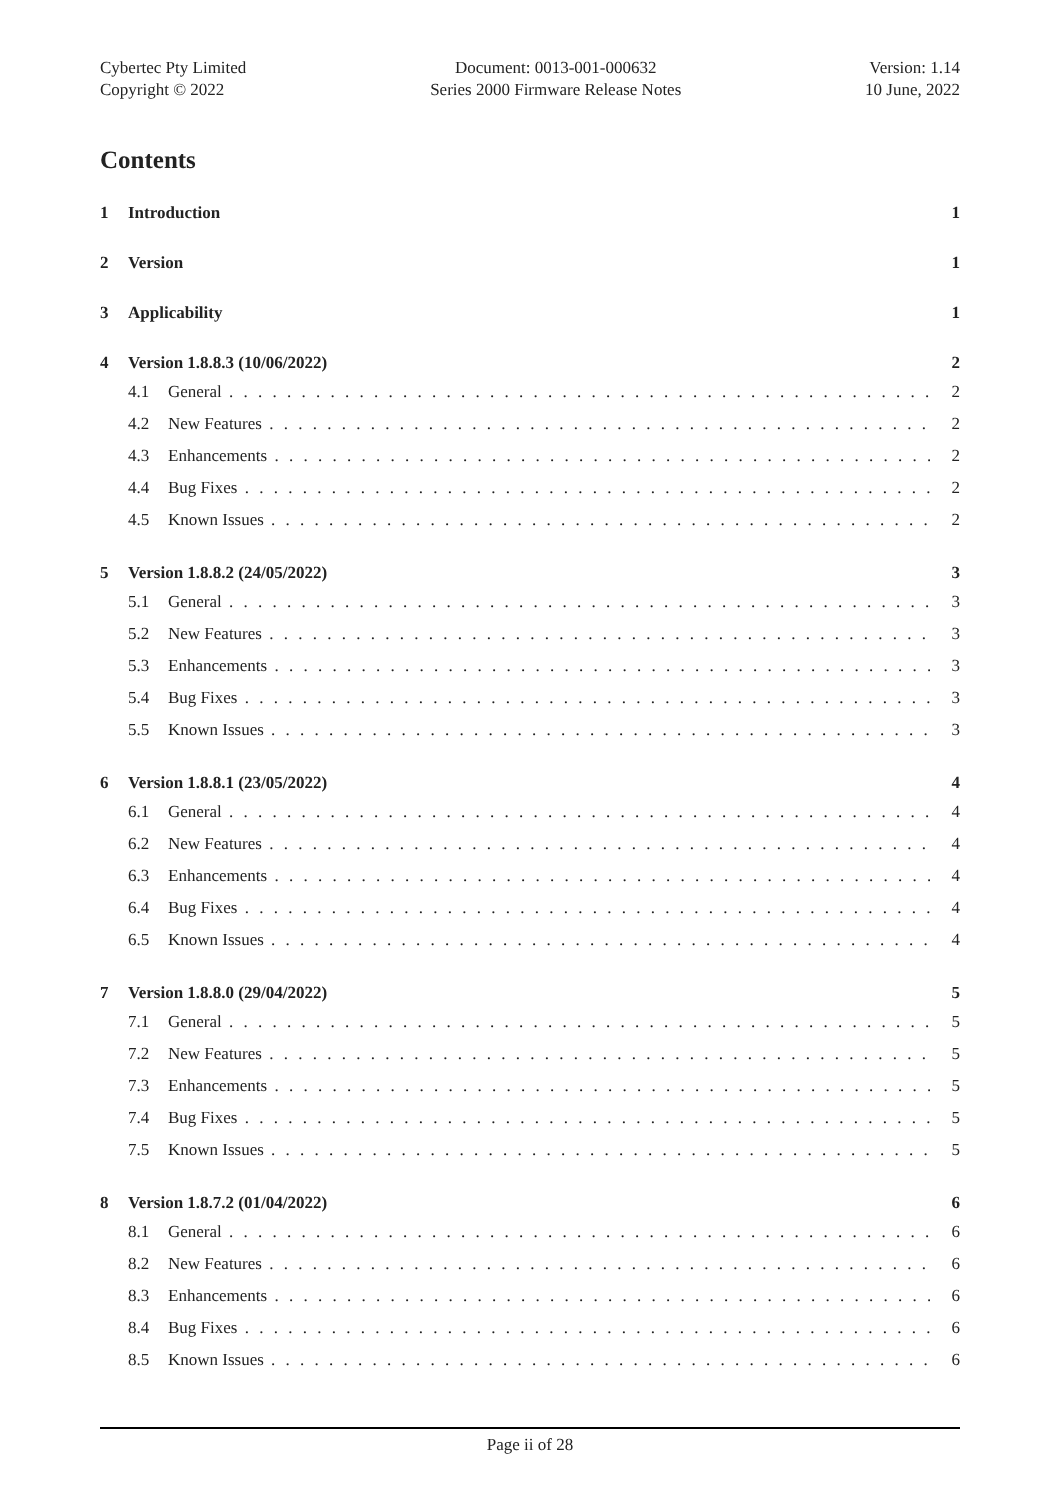Cybertec Pty Limited
Copyright © 2022
Document: 0013-001-000632
Series 2000 Firmware Release Notes
Version: 1.14
10 June, 2022
Contents
1 Introduction 1
2 Version 1
3 Applicability 1
4 Version 1.8.8.3 (10/06/2022) 2
4.1 General 2
4.2 New Features 2
4.3 Enhancements 2
4.4 Bug Fixes 2
4.5 Known Issues 2
5 Version 1.8.8.2 (24/05/2022) 3
5.1 General 3
5.2 New Features 3
5.3 Enhancements 3
5.4 Bug Fixes 3
5.5 Known Issues 3
6 Version 1.8.8.1 (23/05/2022) 4
6.1 General 4
6.2 New Features 4
6.3 Enhancements 4
6.4 Bug Fixes 4
6.5 Known Issues 4
7 Version 1.8.8.0 (29/04/2022) 5
7.1 General 5
7.2 New Features 5
7.3 Enhancements 5
7.4 Bug Fixes 5
7.5 Known Issues 5
8 Version 1.8.7.2 (01/04/2022) 6
8.1 General 6
8.2 New Features 6
8.3 Enhancements 6
8.4 Bug Fixes 6
8.5 Known Issues 6
Page ii of 28